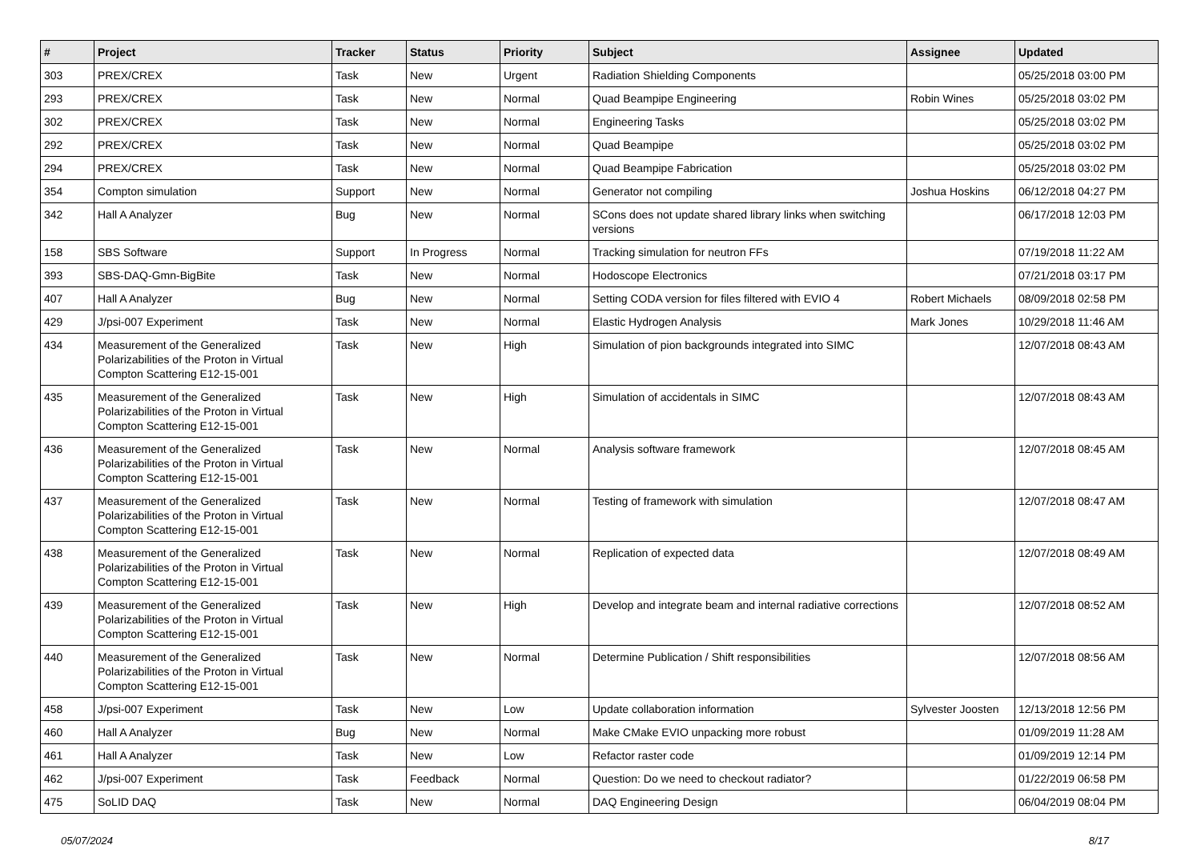| # | Project | Tracker | Status | Priority | Subject | Assignee | Updated |
| --- | --- | --- | --- | --- | --- | --- | --- |
| 303 | PREX/CREX | Task | New | Urgent | Radiation Shielding Components | | 05/25/2018 03:00 PM |
| 293 | PREX/CREX | Task | New | Normal | Quad Beampipe Engineering | Robin Wines | 05/25/2018 03:02 PM |
| 302 | PREX/CREX | Task | New | Normal | Engineering Tasks | | 05/25/2018 03:02 PM |
| 292 | PREX/CREX | Task | New | Normal | Quad Beampipe | | 05/25/2018 03:02 PM |
| 294 | PREX/CREX | Task | New | Normal | Quad Beampipe Fabrication | | 05/25/2018 03:02 PM |
| 354 | Compton simulation | Support | New | Normal | Generator not compiling | Joshua Hoskins | 06/12/2018 04:27 PM |
| 342 | Hall A Analyzer | Bug | New | Normal | SCons does not update shared library links when switching versions | | 06/17/2018 12:03 PM |
| 158 | SBS Software | Support | In Progress | Normal | Tracking simulation for neutron FFs | | 07/19/2018 11:22 AM |
| 393 | SBS-DAQ-Gmn-BigBite | Task | New | Normal | Hodoscope Electronics | | 07/21/2018 03:17 PM |
| 407 | Hall A Analyzer | Bug | New | Normal | Setting CODA version for files filtered with EVIO 4 | Robert Michaels | 08/09/2018 02:58 PM |
| 429 | J/psi-007 Experiment | Task | New | Normal | Elastic Hydrogen Analysis | Mark Jones | 10/29/2018 11:46 AM |
| 434 | Measurement of the Generalized Polarizabilities of the Proton in Virtual Compton Scattering E12-15-001 | Task | New | High | Simulation of pion backgrounds integrated into SIMC | | 12/07/2018 08:43 AM |
| 435 | Measurement of the Generalized Polarizabilities of the Proton in Virtual Compton Scattering E12-15-001 | Task | New | High | Simulation of accidentals in SIMC | | 12/07/2018 08:43 AM |
| 436 | Measurement of the Generalized Polarizabilities of the Proton in Virtual Compton Scattering E12-15-001 | Task | New | Normal | Analysis software framework | | 12/07/2018 08:45 AM |
| 437 | Measurement of the Generalized Polarizabilities of the Proton in Virtual Compton Scattering E12-15-001 | Task | New | Normal | Testing of framework with simulation | | 12/07/2018 08:47 AM |
| 438 | Measurement of the Generalized Polarizabilities of the Proton in Virtual Compton Scattering E12-15-001 | Task | New | Normal | Replication of expected data | | 12/07/2018 08:49 AM |
| 439 | Measurement of the Generalized Polarizabilities of the Proton in Virtual Compton Scattering E12-15-001 | Task | New | High | Develop and integrate beam and internal radiative corrections | | 12/07/2018 08:52 AM |
| 440 | Measurement of the Generalized Polarizabilities of the Proton in Virtual Compton Scattering E12-15-001 | Task | New | Normal | Determine Publication / Shift responsibilities | | 12/07/2018 08:56 AM |
| 458 | J/psi-007 Experiment | Task | New | Low | Update collaboration information | Sylvester Joosten | 12/13/2018 12:56 PM |
| 460 | Hall A Analyzer | Bug | New | Normal | Make CMake EVIO unpacking more robust | | 01/09/2019 11:28 AM |
| 461 | Hall A Analyzer | Task | New | Low | Refactor raster code | | 01/09/2019 12:14 PM |
| 462 | J/psi-007 Experiment | Task | Feedback | Normal | Question: Do we need to checkout radiator? | | 01/22/2019 06:58 PM |
| 475 | SoLID DAQ | Task | New | Normal | DAQ Engineering Design | | 06/04/2019 08:04 PM |
05/07/2024 8/17